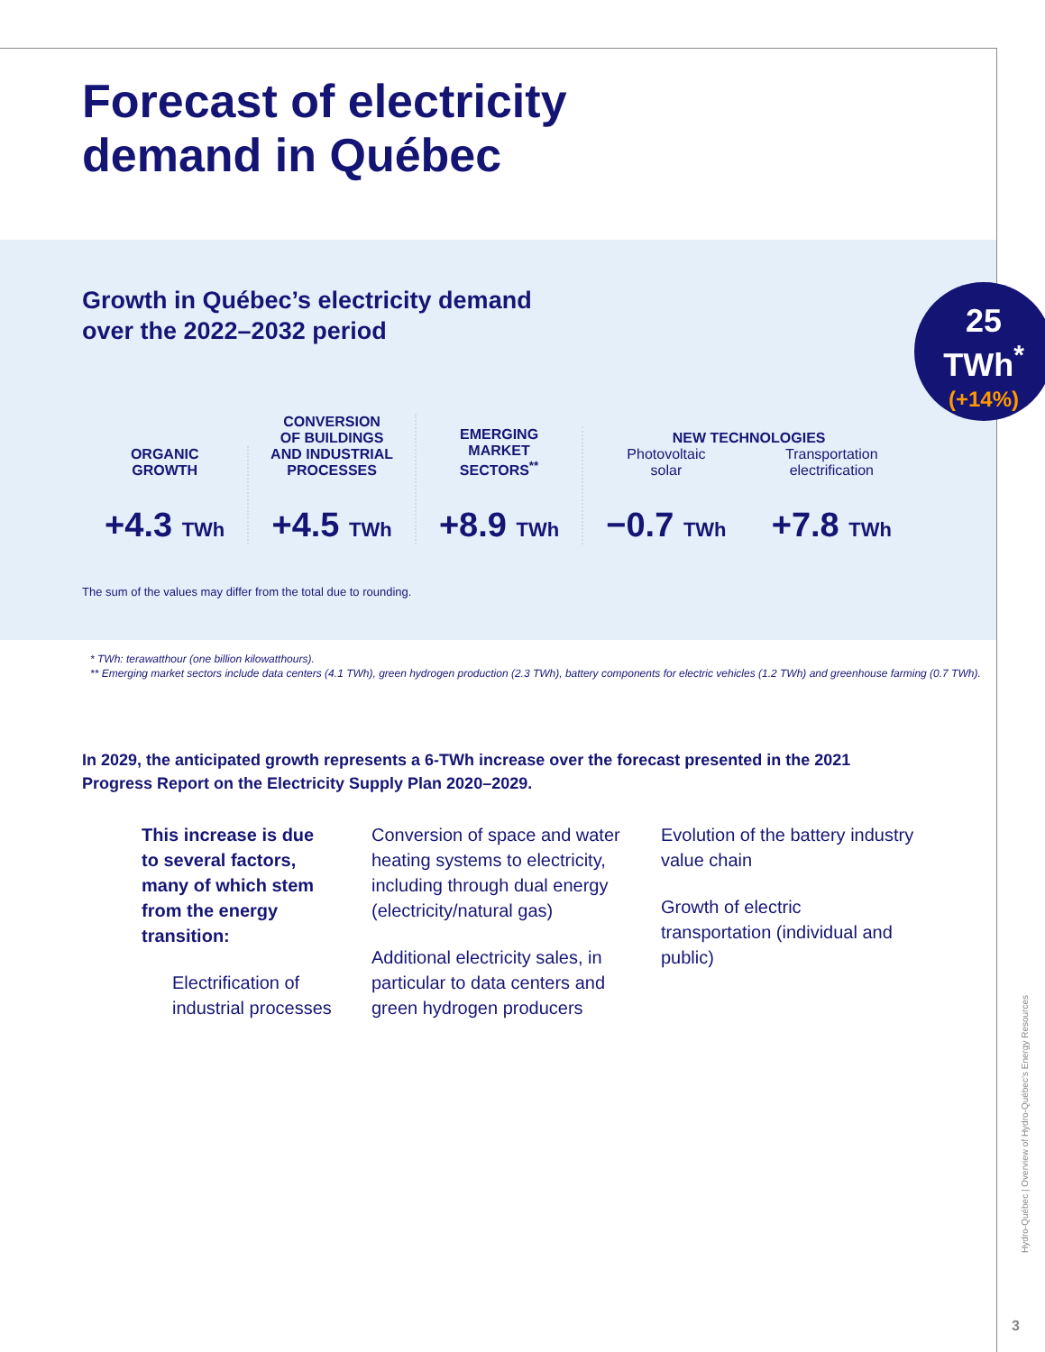Forecast of electricity
demand in Québec
Growth in Québec’s electricity demand over the 2022–2032 period
25
TWh<sup>*</sup>
(+14%)
ORGANIC
GROWTH
+4.3 TWh
CONVERSION
OF BUILDINGS
AND INDUSTRIAL
PROCESSES
+4.5 TWh
EMERGING
MARKET
SECTORS<sup>**</sup>
+8.9 TWh
NEW TECHNOLOGIES
Photovoltaic
solar
−0.7 TWh
Transportation
electrification
+7.8 TWh
The sum of the values may differ from the total due to rounding.
* TWh: terawatthour (one billion kilowatthours).
** Emerging market sectors include data centers (4.1 TWh), green hydrogen production (2.3 TWh), battery components for electric vehicles (1.2 TWh) and greenhouse farming (0.7 TWh).
In 2029, the anticipated growth represents a 6-TWh increase over the forecast presented in the 2021 Progress Report on the Electricity Supply Plan 2020–2029.
This increase is due to several factors, many of which stem from the energy transition:
Electrification of industrial processes
Conversion of space and water heating systems to electricity, including through dual energy (electricity/natural gas)
Additional electricity sales, in particular to data centers and green hydrogen producers
Evolution of the battery industry value chain
Growth of electric transportation (individual and public)
Hydro-Québec | Overview of Hydro-Québec’s Energy Resources
3